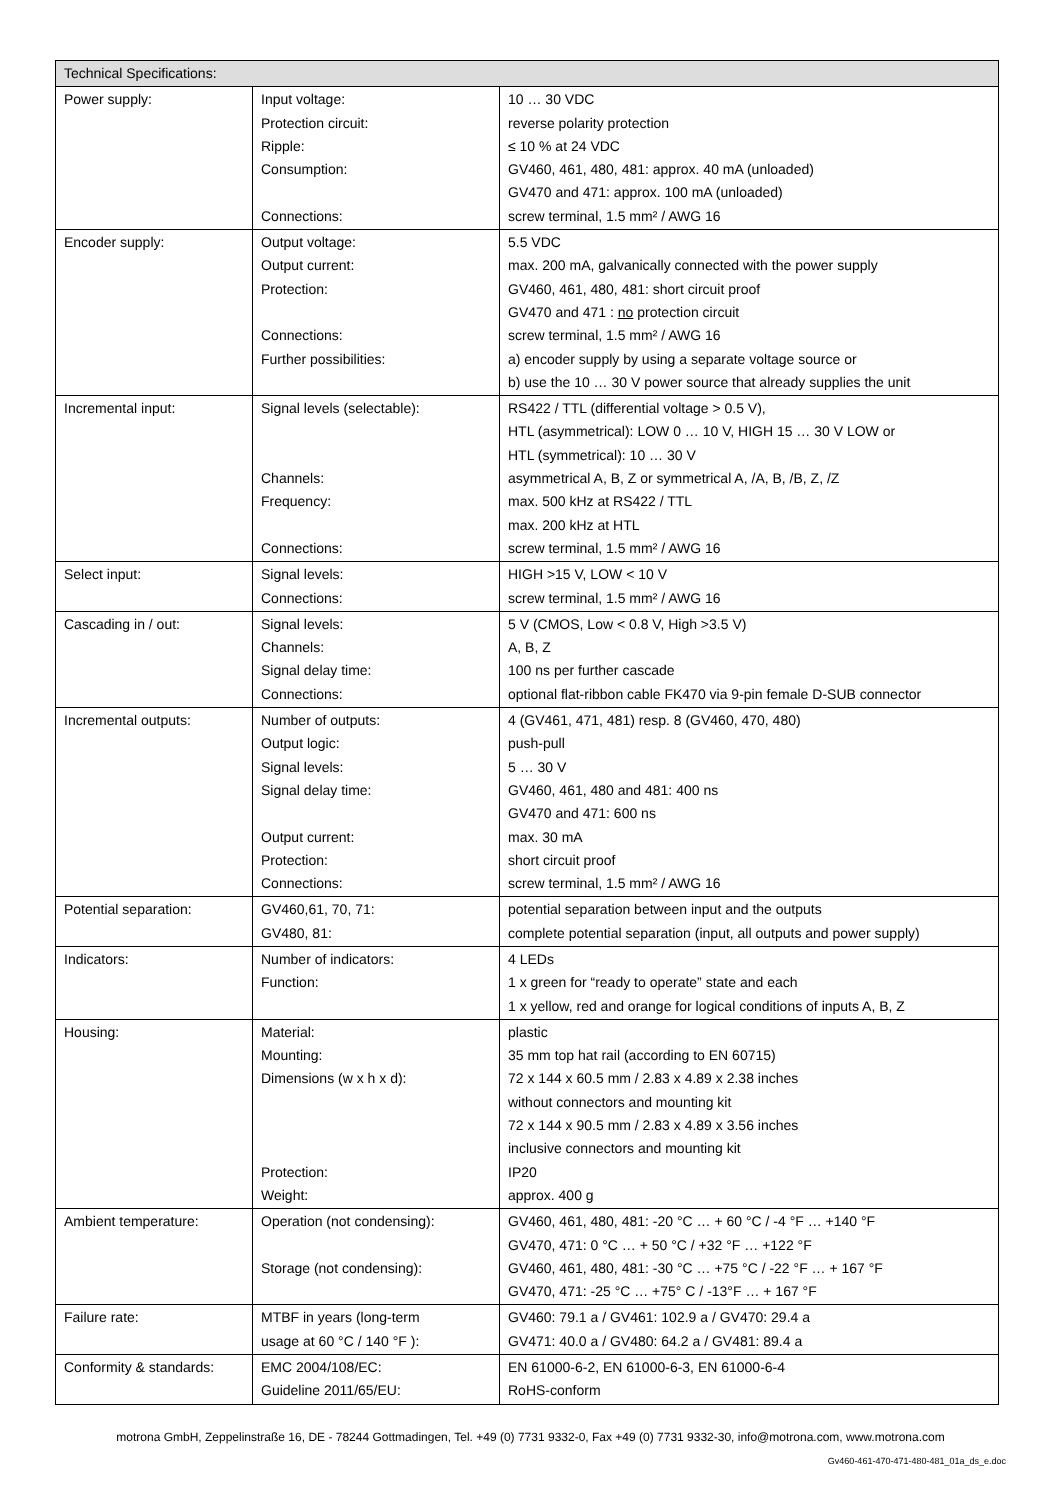| Technical Specifications: | | |
| --- | --- | --- |
| Power supply: | Input voltage: Protection circuit: Ripple: Consumption: Connections: | 10 … 30 VDC reverse polarity protection ≤ 10 % at 24 VDC GV460, 461, 480, 481: approx. 40 mA (unloaded) GV470 and 471: approx. 100 mA (unloaded) screw terminal, 1.5 mm² / AWG 16 |
| Encoder supply: | Output voltage: Output current: Protection: Connections: Further possibilities: | 5.5 VDC max. 200 mA, galvanically connected with the power supply GV460, 461, 480, 481: short circuit proof GV470 and 471 : no protection circuit screw terminal, 1.5 mm² / AWG 16 a) encoder supply by using a separate voltage source or b) use the 10 … 30 V power source that already supplies the unit |
| Incremental input: | Signal levels (selectable): Channels: Frequency: Connections: | RS422 / TTL (differential voltage > 0.5 V), HTL (asymmetrical): LOW 0 … 10 V, HIGH 15 … 30 V LOW or HTL (symmetrical): 10 … 30 V asymmetrical A, B, Z or symmetrical A, /A, B, /B, Z, /Z max. 500 kHz at RS422 / TTL max. 200 kHz at HTL screw terminal, 1.5 mm² / AWG 16 |
| Select input: | Signal levels: Connections: | HIGH >15 V, LOW < 10 V screw terminal, 1.5 mm² / AWG 16 |
| Cascading in / out: | Signal levels: Channels: Signal delay time: Connections: | 5 V (CMOS, Low < 0.8 V, High >3.5 V) A, B, Z 100 ns per further cascade optional flat-ribbon cable FK470 via 9-pin female D-SUB connector |
| Incremental outputs: | Number of outputs: Output logic: Signal levels: Signal delay time: Output current: Protection: Connections: | 4 (GV461, 471, 481) resp. 8 (GV460, 470, 480) push-pull 5 … 30 V GV460, 461, 480 and 481: 400 ns GV470 and 471: 600 ns max. 30 mA short circuit proof screw terminal, 1.5 mm² / AWG 16 |
| Potential separation: | GV460,61, 70, 71: GV480, 81: | potential separation between input and the outputs complete potential separation (input, all outputs and power supply) |
| Indicators: | Number of indicators: Function: | 4 LEDs 1 x green for “ready to operate” state and each 1 x yellow, red and orange for logical conditions of inputs A, B, Z |
| Housing: | Material: Mounting: Dimensions (w x h x d): Protection: Weight: | plastic 35 mm top hat rail (according to EN 60715) 72 x 144 x 60.5 mm / 2.83 x 4.89 x 2.38 inches without connectors and mounting kit 72 x 144 x 90.5 mm / 2.83 x 4.89 x 3.56 inches inclusive connectors and mounting kit IP20 approx. 400 g |
| Ambient temperature: | Operation (not condensing): Storage (not condensing): | GV460, 461, 480, 481: -20 °C … + 60 °C / -4 °F … +140 °F GV470, 471: 0 °C … + 50 °C / +32 °F … +122 °F GV460, 461, 480, 481: -30 °C … +75 °C / -22 °F … + 167 °F GV470, 471: -25 °C … +75° C / -13°F … + 167 °F |
| Failure rate: | MTBF in years (long-term usage at 60 °C / 140 °F ): | GV460: 79.1 a / GV461: 102.9 a / GV470: 29.4 a GV471: 40.0 a / GV480: 64.2 a / GV481: 89.4 a |
| Conformity & standards: | EMC 2004/108/EC: Guideline 2011/65/EU: | EN 61000-6-2, EN 61000-6-3, EN 61000-6-4 RoHS-conform |
motrona GmbH, Zeppelinstraße 16, DE - 78244 Gottmadingen, Tel. +49 (0) 7731 9332-0, Fax +49 (0) 7731 9332-30, info@motrona.com, www.motrona.com
Gv460-461-470-471-480-481_01a_ds_e.doc